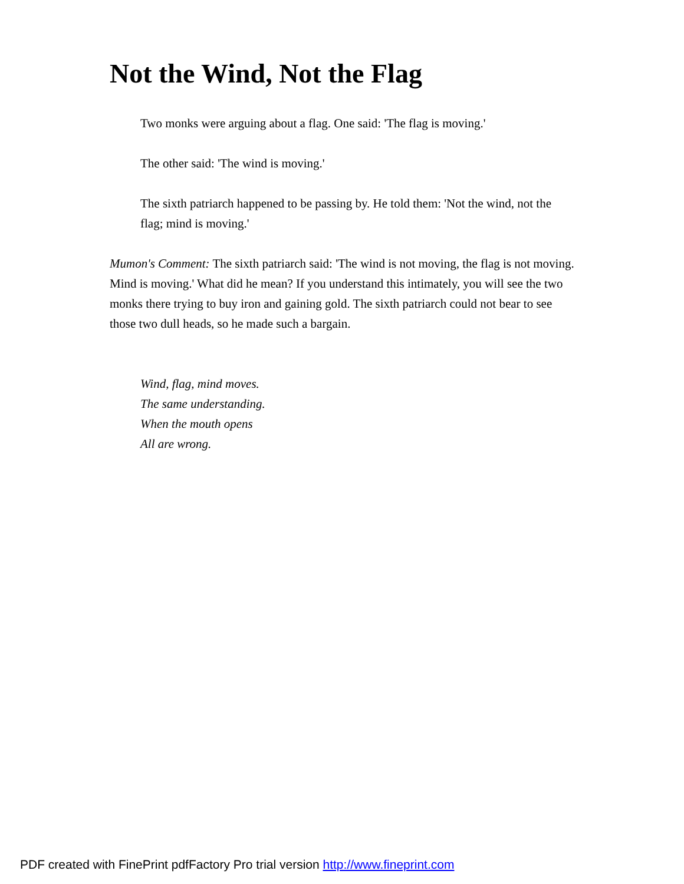Not the Wind, Not the Flag
Two monks were arguing about a flag. One said: 'The flag is moving.'
The other said: 'The wind is moving.'
The sixth patriarch happened to be passing by. He told them: 'Not the wind, not the flag; mind is moving.'
Mumon's Comment: The sixth patriarch said: 'The wind is not moving, the flag is not moving. Mind is moving.' What did he mean? If you understand this intimately, you will see the two monks there trying to buy iron and gaining gold. The sixth patriarch could not bear to see those two dull heads, so he made such a bargain.
Wind, flag, mind moves.
The same understanding.
When the mouth opens
All are wrong.
PDF created with FinePrint pdfFactory Pro trial version http://www.fineprint.com